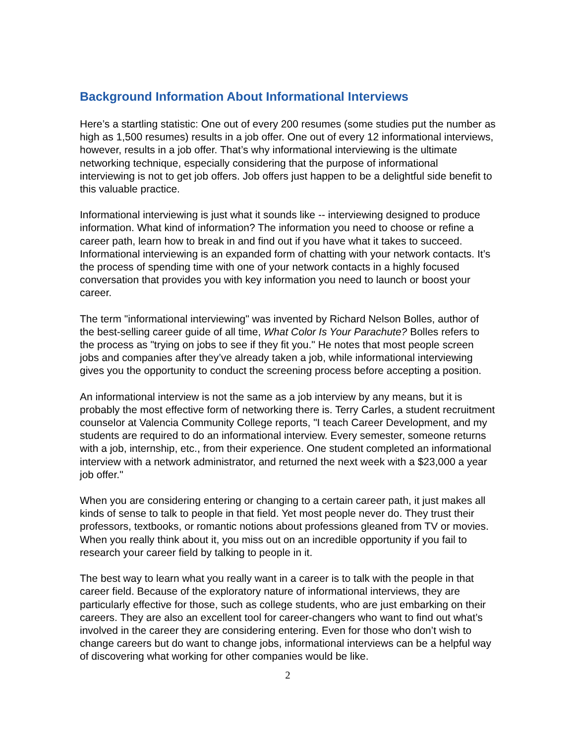Background Information About Informational Interviews
Here’s a startling statistic: One out of every 200 resumes (some studies put the number as high as 1,500 resumes) results in a job offer. One out of every 12 informational interviews, however, results in a job offer. That’s why informational interviewing is the ultimate networking technique, especially considering that the purpose of informational interviewing is not to get job offers. Job offers just happen to be a delightful side benefit to this valuable practice.
Informational interviewing is just what it sounds like -- interviewing designed to produce information. What kind of information? The information you need to choose or refine a career path, learn how to break in and find out if you have what it takes to succeed. Informational interviewing is an expanded form of chatting with your network contacts. It’s the process of spending time with one of your network contacts in a highly focused conversation that provides you with key information you need to launch or boost your career.
The term "informational interviewing" was invented by Richard Nelson Bolles, author of the best-selling career guide of all time, What Color Is Your Parachute? Bolles refers to the process as "trying on jobs to see if they fit you." He notes that most people screen jobs and companies after they’ve already taken a job, while informational interviewing gives you the opportunity to conduct the screening process before accepting a position.
An informational interview is not the same as a job interview by any means, but it is probably the most effective form of networking there is. Terry Carles, a student recruitment counselor at Valencia Community College reports, "I teach Career Development, and my students are required to do an informational interview. Every semester, someone returns with a job, internship, etc., from their experience. One student completed an informational interview with a network administrator, and returned the next week with a $23,000 a year job offer."
When you are considering entering or changing to a certain career path, it just makes all kinds of sense to talk to people in that field. Yet most people never do. They trust their professors, textbooks, or romantic notions about professions gleaned from TV or movies. When you really think about it, you miss out on an incredible opportunity if you fail to research your career field by talking to people in it.
The best way to learn what you really want in a career is to talk with the people in that career field. Because of the exploratory nature of informational interviews, they are particularly effective for those, such as college students, who are just embarking on their careers. They are also an excellent tool for career-changers who want to find out what’s involved in the career they are considering entering. Even for those who don’t wish to change careers but do want to change jobs, informational interviews can be a helpful way of discovering what working for other companies would be like.
2